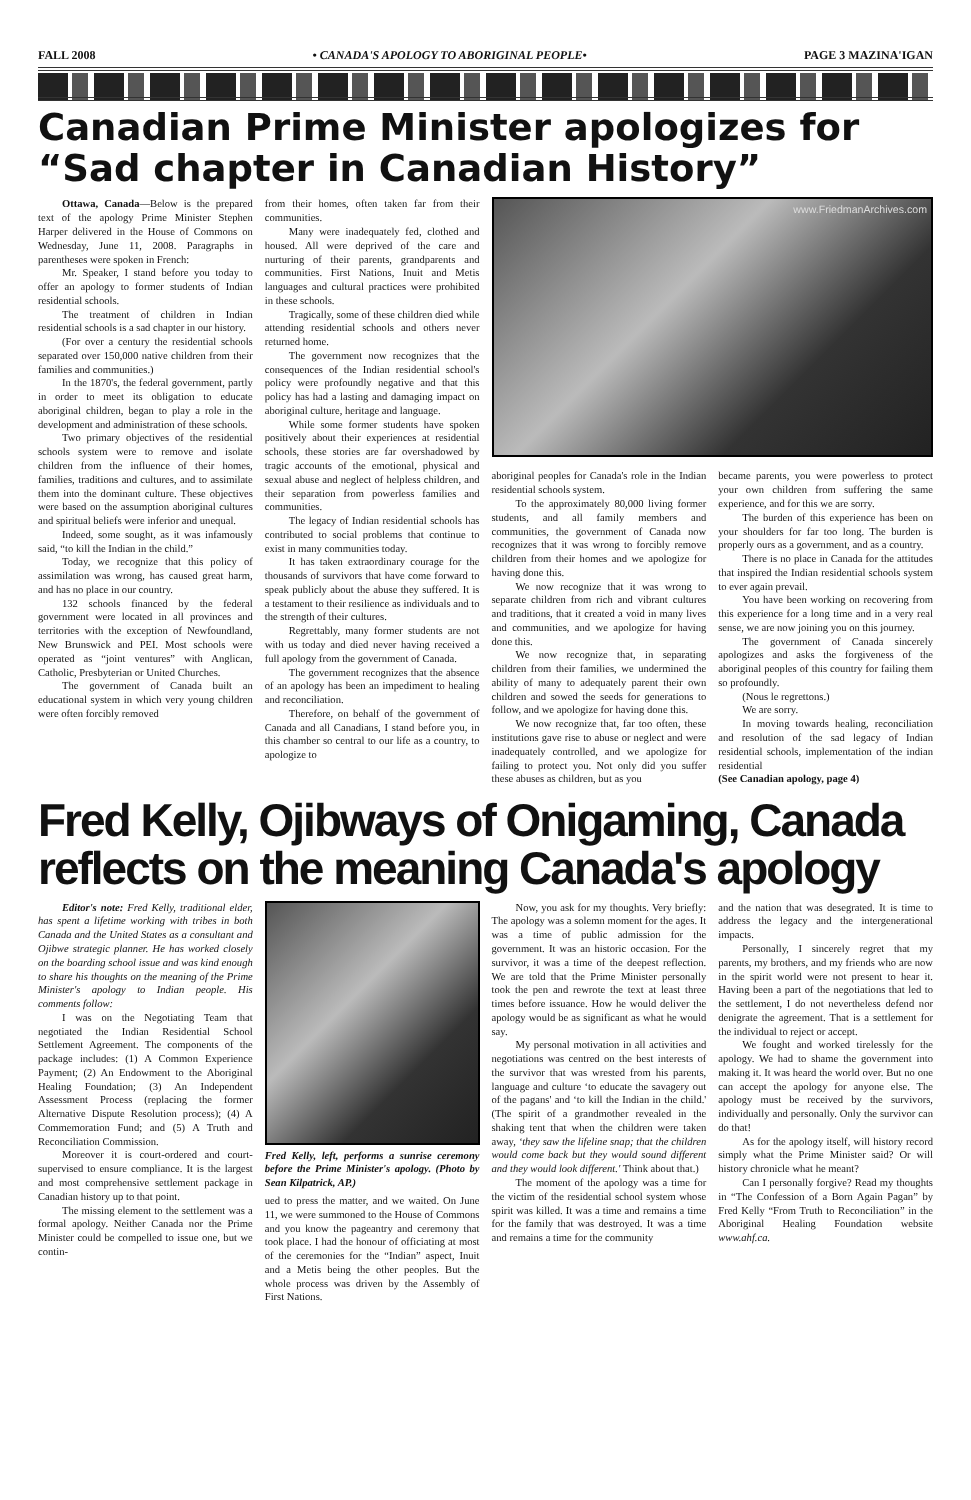FALL 2008 • CANADA'S APOLOGY TO ABORIGINAL PEOPLE• PAGE 3 MAZINA'IGAN
Canadian Prime Minister apologizes for “Sad chapter in Canadian History”
Ottawa, Canada—Below is the prepared text of the apology Prime Minister Stephen Harper delivered in the House of Commons on Wednesday, June 11, 2008. Paragraphs in parentheses were spoken in French:
Mr. Speaker, I stand before you today to offer an apology to former students of Indian residential schools.
The treatment of children in Indian residential schools is a sad chapter in our history.
(For over a century the residential schools separated over 150,000 native children from their families and communities.)
In the 1870's, the federal government, partly in order to meet its obligation to educate aboriginal children, began to play a role in the development and administration of these schools.
Two primary objectives of the residential schools system were to remove and isolate children from the influence of their homes, families, traditions and cultures, and to assimilate them into the dominant culture. These objectives were based on the assumption aboriginal cultures and spiritual beliefs were inferior and unequal.
Indeed, some sought, as it was infamously said, “to kill the Indian in the child.”
Today, we recognize that this policy of assimilation was wrong, has caused great harm, and has no place in our country.
132 schools financed by the federal government were located in all provinces and territories with the exception of Newfoundland, New Brunswick and PEI. Most schools were operated as “joint ventures” with Anglican, Catholic, Presbyterian or United Churches.
The government of Canada built an educational system in which very young children were often forcibly removed
from their homes, often taken far from their communities.
Many were inadequately fed, clothed and housed. All were deprived of the care and nurturing of their parents, grandparents and communities. First Nations, Inuit and Metis languages and cultural practices were prohibited in these schools.
Tragically, some of these children died while attending residential schools and others never returned home.
The government now recognizes that the consequences of the Indian residential school's policy were profoundly negative and that this policy has had a lasting and damaging impact on aboriginal culture, heritage and language.
While some former students have spoken positively about their experiences at residential schools, these stories are far overshadowed by tragic accounts of the emotional, physical and sexual abuse and neglect of helpless children, and their separation from powerless families and communities.
The legacy of Indian residential schools has contributed to social problems that continue to exist in many communities today.
It has taken extraordinary courage for the thousands of survivors that have come forward to speak publicly about the abuse they suffered. It is a testament to their resilience as individuals and to the strength of their cultures.
Regrettably, many former students are not with us today and died never having received a full apology from the government of Canada.
The government recognizes that the absence of an apology has been an impediment to healing and reconciliation.
Therefore, on behalf of the government of Canada and all Canadians, I stand before you, in this chamber so central to our life as a country, to apologize to
www.FriedmanArchives.com
aboriginal peoples for Canada's role in the Indian residential schools system.
To the approximately 80,000 living former students, and all family members and communities, the government of Canada now recognizes that it was wrong to forcibly remove children from their homes and we apologize for having done this.
We now recognize that it was wrong to separate children from rich and vibrant cultures and traditions, that it created a void in many lives and communities, and we apologize for having done this.
We now recognize that, in separating children from their families, we undermined the ability of many to adequately parent their own children and sowed the seeds for generations to follow, and we apologize for having done this.
We now recognize that, far too often, these institutions gave rise to abuse or neglect and were inadequately controlled, and we apologize for failing to protect you. Not only did you suffer these abuses as children, but as you
became parents, you were powerless to protect your own children from suffering the same experience, and for this we are sorry.
The burden of this experience has been on your shoulders for far too long. The burden is properly ours as a government, and as a country.
There is no place in Canada for the attitudes that inspired the Indian residential schools system to ever again prevail.
You have been working on recovering from this experience for a long time and in a very real sense, we are now joining you on this journey.
The government of Canada sincerely apologizes and asks the forgiveness of the aboriginal peoples of this country for failing them so profoundly.
(Nous le regrettons.)
We are sorry.
In moving towards healing, reconciliation and resolution of the sad legacy of Indian residential schools, implementation of the indian residential
(See Canadian apology, page 4)
Fred Kelly, Ojibways of Onigaming, Canada reflects on the meaning Canada's apology
Editor's note: Fred Kelly, traditional elder, has spent a lifetime working with tribes in both Canada and the United States as a consultant and Ojibwe strategic planner. He has worked closely on the boarding school issue and was kind enough to share his thoughts on the meaning of the Prime Minister's apology to Indian people. His comments follow:
I was on the Negotiating Team that negotiated the Indian Residential School Settlement Agreement. The components of the package includes: (1) A Common Experience Payment; (2) An Endowment to the Aboriginal Healing Foundation; (3) An Independent Assessment Process (replacing the former Alternative Dispute Resolution process); (4) A Commemoration Fund; and (5) A Truth and Reconciliation Commission.
Moreover it is court-ordered and court-supervised to ensure compliance. It is the largest and most comprehensive settlement package in Canadian history up to that point.
The missing element to the settlement was a formal apology. Neither Canada nor the Prime Minister could be compelled to issue one, but we contin-
Fred Kelly, left, performs a sunrise ceremony before the Prime Minister's apology. (Photo by Sean Kilpatrick, AP.)
ued to press the matter, and we waited. On June 11, we were summoned to the House of Commons and you know the pageantry and ceremony that took place. I had the honour of officiating at most of the ceremonies for the “Indian” aspect, Inuit and a Metis being the other peoples. But the whole process was driven by the Assembly of First Nations.
Now, you ask for my thoughts. Very briefly: The apology was a solemn moment for the ages. It was a time of public admission for the government. It was an historic occasion. For the survivor, it was a time of the deepest reflection. We are told that the Prime Minister personally took the pen and rewrote the text at least three times before issuance. How he would deliver the apology would be as significant as what he would say.
My personal motivation in all activities and negotiations was centred on the best interests of the survivor that was wrested from his parents, language and culture ‘to educate the savagery out of the pagans' and ‘to kill the Indian in the child.' (The spirit of a grandmother revealed in the shaking tent that when the children were taken away, ‘they saw the lifeline snap; that the children would come back but they would sound different and they would look different.' Think about that.)
The moment of the apology was a time for the victim of the residential school system whose spirit was killed. It was a time and remains a time for the family that was destroyed. It was a time and remains a time for the community
and the nation that was desegrated. It is time to address the legacy and the intergenerational impacts.
Personally, I sincerely regret that my parents, my brothers, and my friends who are now in the spirit world were not present to hear it. Having been a part of the negotiations that led to the settlement, I do not nevertheless defend nor denigrate the agreement. That is a settlement for the individual to reject or accept.
We fought and worked tirelessly for the apology. We had to shame the government into making it. It was heard the world over. But no one can accept the apology for anyone else. The apology must be received by the survivors, individually and personally. Only the survivor can do that!
As for the apology itself, will history record simply what the Prime Minister said? Or will history chronicle what he meant?
Can I personally forgive? Read my thoughts in “The Confession of a Born Again Pagan” by Fred Kelly “From Truth to Reconciliation” in the Aboriginal Healing Foundation website www.ahf.ca.